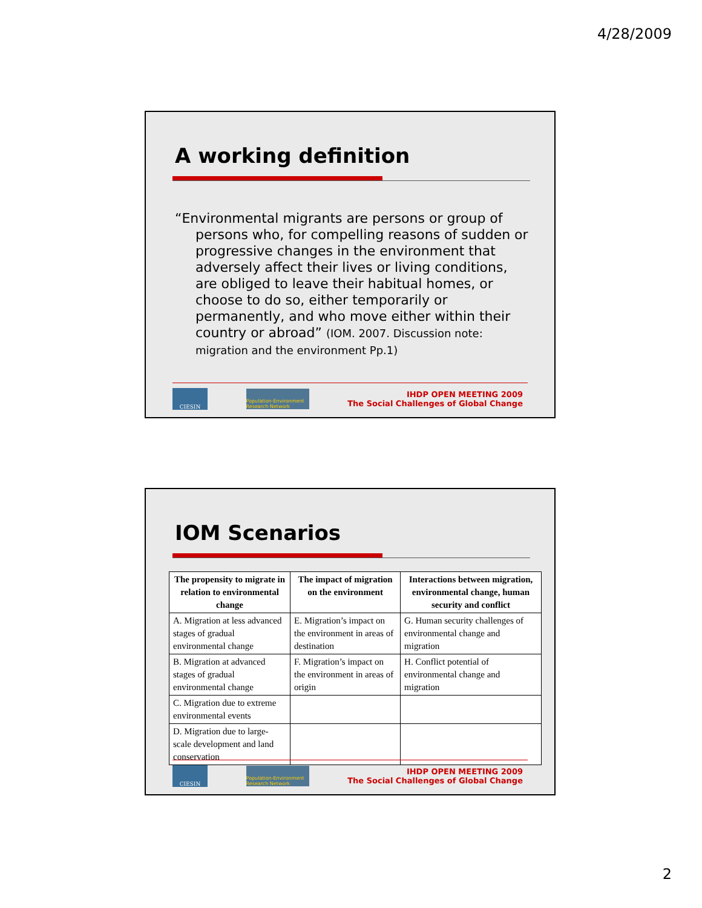4/28/2009
A working definition
“Environmental migrants are persons or group of persons who, for compelling reasons of sudden or progressive changes in the environment that adversely affect their lives or living conditions, are obliged to leave their habitual homes, or choose to do so, either temporarily or permanently, and who move either within their country or abroad” (IOM. 2007. Discussion note: migration and the environment Pp.1)
CIESIN
Population-Environment Research Network
IHDP OPEN MEETING 2009
The Social Challenges of Global Change
IOM Scenarios
| The propensity to migrate in relation to environmental change | The impact of migration on the environment | Interactions between migration, environmental change, human security and conflict |
| --- | --- | --- |
| A. Migration at less advanced stages of gradual environmental change | E. Migration’s impact on the environment in areas of destination | G. Human security challenges of environmental change and migration |
| B. Migration at advanced stages of gradual environmental change | F. Migration’s impact on the environment in areas of origin | H. Conflict potential of environmental change and migration |
| C. Migration due to extreme environmental events | | |
| D. Migration due to large-scale development and land conservation | | |
CIESIN
Population-Environment Research Network
IHDP OPEN MEETING 2009
The Social Challenges of Global Change
2